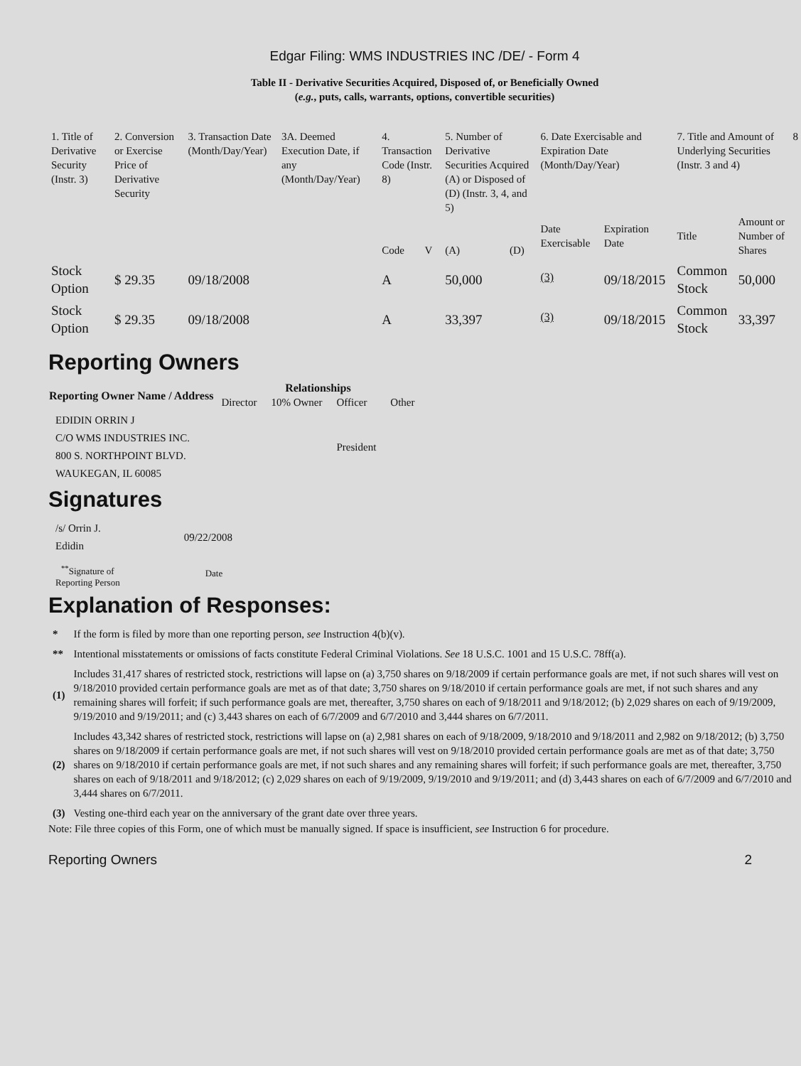Edgar Filing: WMS INDUSTRIES INC /DE/ - Form 4
Table II - Derivative Securities Acquired, Disposed of, or Beneficially Owned
(e.g., puts, calls, warrants, options, convertible securities)
| 1. Title of Derivative Security (Instr. 3) | 2. Conversion or Exercise Price of Derivative Security | 3. Transaction Date (Month/Day/Year) | 3A. Deemed Execution Date, if any (Month/Day/Year) | 4. Transaction Code (Instr. 8) | | 5. Number of Derivative Securities Acquired (A) or Disposed of (D) (Instr. 3, 4, and 5) | | 6. Date Exercisable and Expiration Date (Month/Day/Year) | | 7. Title and Amount of Underlying Securities (Instr. 3 and 4) | | 8 |
| | | | | Code | V | (A) | (D) | Date Exercisable | Expiration Date | Title | Amount or Number of Shares | |
| Stock Option | $ 29.35 | 09/18/2008 | | A | | 50,000 | | <sup>(3)</sup> | 09/18/2015 | Common Stock | 50,000 | |
| Stock Option | $ 29.35 | 09/18/2008 | | A | | 33,397 | | <sup>(3)</sup> | 09/18/2015 | Common Stock | 33,397 | |
Reporting Owners
| Reporting Owner Name / Address | Relationships | | | |
| --- | --- | --- | --- | --- |
| | Director | 10% Owner | Officer | Other |
| EDIDIN ORRIN J C/O WMS INDUSTRIES INC. 800 S. NORTHPOINT BLVD. WAUKEGAN, IL 60085 | | | President | |
Signatures
| /s/ Orrin J. Edidin | 09/22/2008 |
| <sup>**</sup> Signature of Reporting Person | Date |
Explanation of Responses:
| * | If the form is filed by more than one reporting person, see Instruction 4(b)(v). |
| ** | Intentional misstatements or omissions of facts constitute Federal Criminal Violations. See 18 U.S.C. 1001 and 15 U.S.C. 78ff(a). |
| (1) | Includes 31,417 shares of restricted stock, restrictions will lapse on (a) 3,750 shares on 9/18/2009 if certain performance goals are met, if not such shares will vest on 9/18/2010 provided certain performance goals are met as of that date; 3,750 shares on 9/18/2010 if certain performance goals are met, if not such shares and any remaining shares will forfeit; if such performance goals are met, thereafter, 3,750 shares on each of 9/18/2011 and 9/18/2012; (b) 2,029 shares on each of 9/19/2009, 9/19/2010 and 9/19/2011; and (c) 3,443 shares on each of 6/7/2009 and 6/7/2010 and 3,444 shares on 6/7/2011. |
| (2) | Includes 43,342 shares of restricted stock, restrictions will lapse on (a) 2,981 shares on each of 9/18/2009, 9/18/2010 and 9/18/2011 and 2,982 on 9/18/2012; (b) 3,750 shares on 9/18/2009 if certain performance goals are met, if not such shares will vest on 9/18/2010 provided certain performance goals are met as of that date; 3,750 shares on 9/18/2010 if certain performance goals are met, if not such shares and any remaining shares will forfeit; if such performance goals are met, thereafter, 3,750 shares on each of 9/18/2011 and 9/18/2012; (c) 2,029 shares on each of 9/19/2009, 9/19/2010 and 9/19/2011; and (d) 3,443 shares on each of 6/7/2009 and 6/7/2010 and 3,444 shares on 6/7/2011. |
| (3) | Vesting one-third each year on the anniversary of the grant date over three years. |
Note: File three copies of this Form, one of which must be manually signed. If space is insufficient, see Instruction 6 for procedure.
Reporting Owners 2